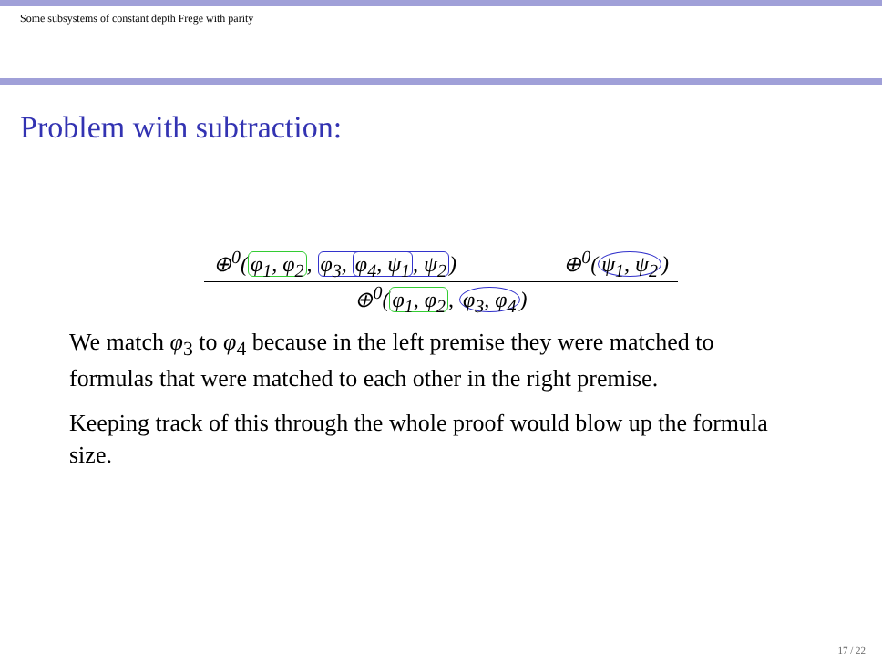Some subsystems of constant depth Frege with parity
Problem with subtraction:
⊕<sup>0</sup>(φ<sub>1</sub>, φ<sub>2</sub>, φ<sub>3</sub>, φ<sub>4</sub>, ψ<sub>1</sub>, ψ<sub>2</sub>) ⊕<sup>0</sup>(ψ<sub>1</sub>, ψ<sub>2</sub>)
⊕<sup>0</sup>(φ<sub>1</sub>, φ<sub>2</sub>, φ<sub>3</sub>, φ<sub>4</sub>)
We match φ<sub>3</sub> to φ<sub>4</sub> because in the left premise they were matched to formulas that were matched to each other in the right premise.
Keeping track of this through the whole proof would blow up the formula size.
17 / 22